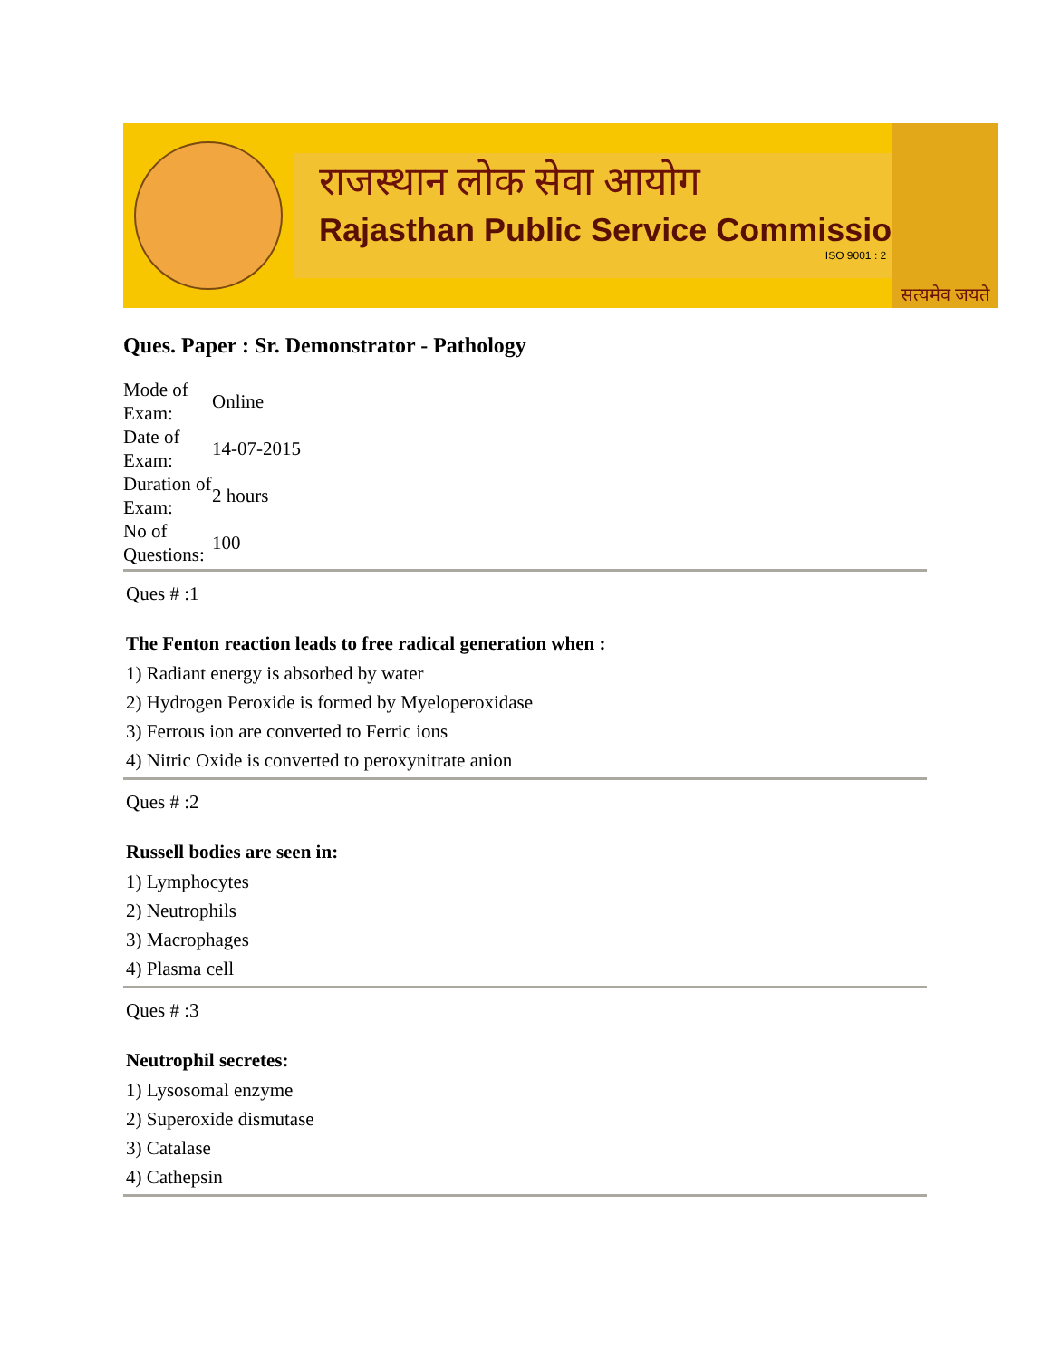राजस्थान लोक सेवा आयोग
Rajasthan Public Service Commissio
ISO 9001 : 2
सत्यमेव जयते
Ques. Paper : Sr. Demonstrator - Pathology
| Mode of Exam: | Online |
| Date of Exam: | 14-07-2015 |
| Duration of Exam: | 2 hours |
| No of Questions: | 100 |
Ques # :1
The Fenton reaction leads to free radical generation when :
1) Radiant energy is absorbed by water
2) Hydrogen Peroxide is formed by Myeloperoxidase
3) Ferrous ion are converted to Ferric ions
4) Nitric Oxide is converted to peroxynitrate anion
Ques # :2
Russell bodies are seen in:
1) Lymphocytes
2) Neutrophils
3) Macrophages
4) Plasma cell
Ques # :3
Neutrophil secretes:
1) Lysosomal enzyme
2) Superoxide dismutase
3) Catalase
4) Cathepsin